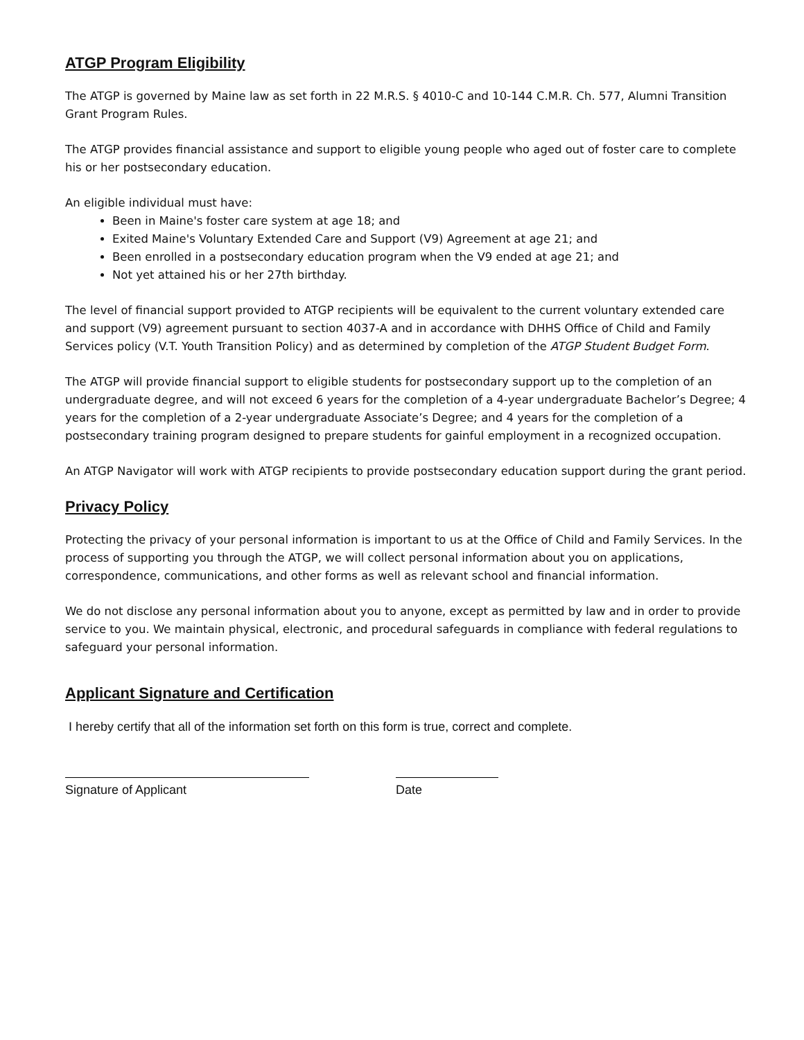ATGP Program Eligibility
The ATGP is governed by Maine law as set forth in 22 M.R.S. § 4010-C and 10-144 C.M.R. Ch. 577, Alumni Transition Grant Program Rules.
The ATGP provides financial assistance and support to eligible young people who aged out of foster care to complete his or her postsecondary education.
An eligible individual must have:
Been in Maine's foster care system at age 18; and
Exited Maine's Voluntary Extended Care and Support (V9) Agreement at age 21; and
Been enrolled in a postsecondary education program when the V9 ended at age 21; and
Not yet attained his or her 27th birthday.
The level of financial support provided to ATGP recipients will be equivalent to the current voluntary extended care and support (V9) agreement pursuant to section 4037-A and in accordance with DHHS Office of Child and Family Services policy (V.T. Youth Transition Policy) and as determined by completion of the ATGP Student Budget Form.
The ATGP will provide financial support to eligible students for postsecondary support up to the completion of an undergraduate degree, and will not exceed 6 years for the completion of a 4-year undergraduate Bachelor’s Degree; 4 years for the completion of a 2-year undergraduate Associate’s Degree; and 4 years for the completion of a postsecondary training program designed to prepare students for gainful employment in a recognized occupation.
An ATGP Navigator will work with ATGP recipients to provide postsecondary education support during the grant period.
Privacy Policy
Protecting the privacy of your personal information is important to us at the Office of Child and Family Services. In the process of supporting you through the ATGP, we will collect personal information about you on applications, correspondence, communications, and other forms as well as relevant school and financial information.
We do not disclose any personal information about you to anyone, except as permitted by law and in order to provide service to you. We maintain physical, electronic, and procedural safeguards in compliance with federal regulations to safeguard your personal information.
Applicant Signature and Certification
I hereby certify that all of the information set forth on this form is true, correct and complete.
Signature of Applicant Date